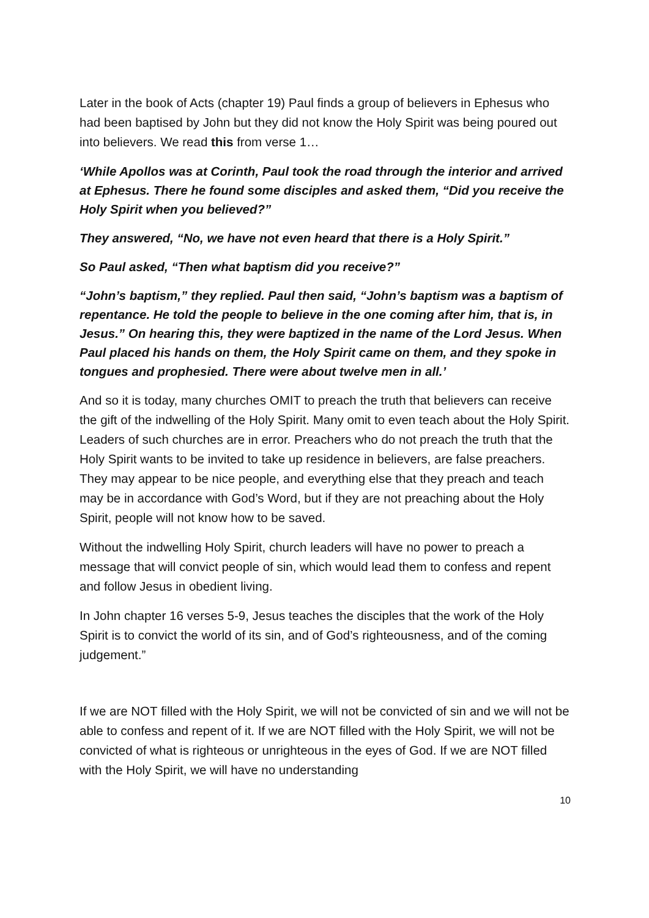Later in the book of Acts (chapter 19) Paul finds a group of believers in Ephesus who had been baptised by John but they did not know the Holy Spirit was being poured out into believers. We read this from verse 1…
‘While Apollos was at Corinth, Paul took the road through the interior and arrived at Ephesus. There he found some disciples and asked them, “Did you receive the Holy Spirit when you believed?”
They answered, “No, we have not even heard that there is a Holy Spirit.”
So Paul asked, “Then what baptism did you receive?”
“John’s baptism,” they replied. Paul then said, “John’s baptism was a baptism of repentance. He told the people to believe in the one coming after him, that is, in Jesus.” On hearing this, they were baptized in the name of the Lord Jesus. When Paul placed his hands on them, the Holy Spirit came on them, and they spoke in tongues and prophesied. There were about twelve men in all.’
And so it is today, many churches OMIT to preach the truth that believers can receive the gift of the indwelling of the Holy Spirit. Many omit to even teach about the Holy Spirit. Leaders of such churches are in error. Preachers who do not preach the truth that the Holy Spirit wants to be invited to take up residence in believers, are false preachers. They may appear to be nice people, and everything else that they preach and teach may be in accordance with God’s Word, but if they are not preaching about the Holy Spirit, people will not know how to be saved.
Without the indwelling Holy Spirit, church leaders will have no power to preach a message that will convict people of sin, which would lead them to confess and repent and follow Jesus in obedient living.
In John chapter 16 verses 5-9, Jesus teaches the disciples that the work of the Holy Spirit is to convict the world of its sin, and of God’s righteousness, and of the coming judgement.”
If we are NOT filled with the Holy Spirit, we will not be convicted of sin and we will not be able to confess and repent of it. If we are NOT filled with the Holy Spirit, we will not be convicted of what is righteous or unrighteous in the eyes of God. If we are NOT filled with the Holy Spirit, we will have no understanding
10